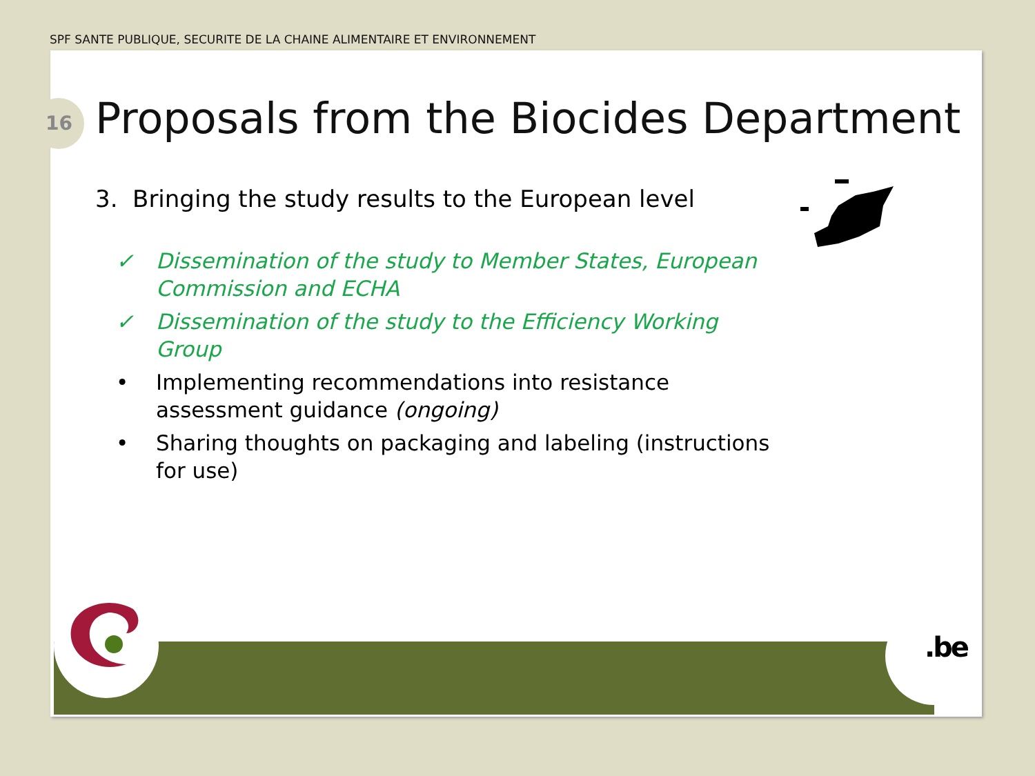SPF SANTE PUBLIQUE, SECURITE DE LA CHAINE ALIMENTAIRE ET ENVIRONNEMENT
16
Proposals from the Biocides Department
3. Bringing the study results to the European level
✓ Dissemination of the study to Member States, European Commission and ECHA
✓ Dissemination of the study to the Efficiency Working Group
• Implementing recommendations into resistance assessment guidance (ongoing)
• Sharing thoughts on packaging and labeling (instructions for use)
.be